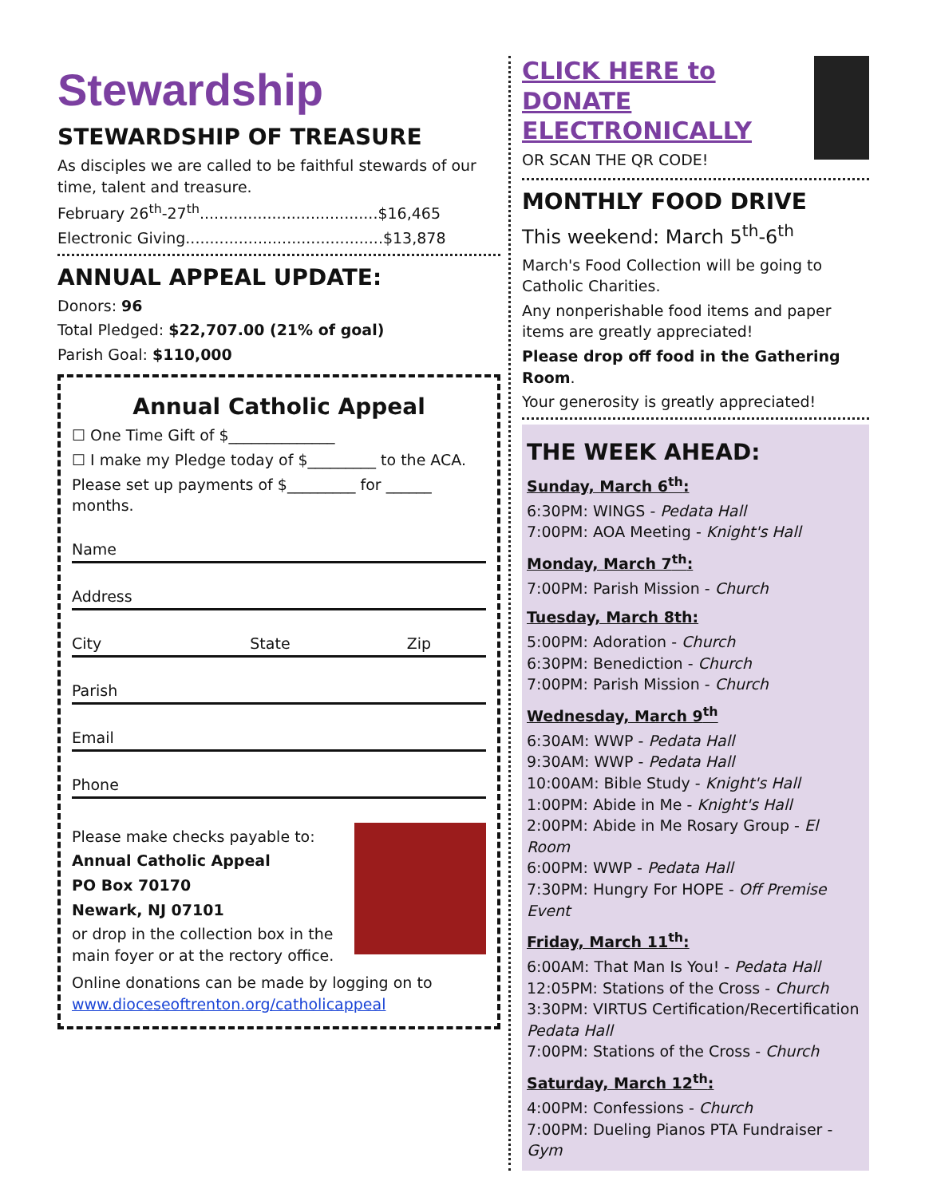Stewardship
STEWARDSHIP OF TREASURE
As disciples we are called to be faithful stewards of our time, talent and treasure.
February 26<sup>th</sup>-27<sup>th</sup>.....................................$16,465
Electronic Giving.........................................$13,878
ANNUAL APPEAL UPDATE:
Donors: 96
Total Pledged: $22,707.00 (21% of goal)
Parish Goal: $110,000
Annual Catholic Appeal
☐ One Time Gift of $______________
☐ I make my Pledge today of $_________ to the ACA.
Please set up payments of $_________ for ______ months.
Name
Address
City State Zip
Parish
Email
Phone
Please make checks payable to:
Annual Catholic Appeal
PO Box 70170
Newark, NJ 07101
or drop in the collection box in the main foyer or at the rectory office.
Online donations can be made by logging on to www.dioceseoftrenton.org/catholicappeal
CLICK HERE to DONATE ELECTRONICALLY
OR SCAN THE QR CODE!
MONTHLY FOOD DRIVE
This weekend: March 5<sup>th</sup>-6<sup>th</sup>
March's Food Collection will be going to Catholic Charities.
Any nonperishable food items and paper items are greatly appreciated!
Please drop off food in the Gathering Room.
Your generosity is greatly appreciated!
THE WEEK AHEAD:
Sunday, March 6<sup>th</sup>:
6:30PM: WINGS - Pedata Hall
7:00PM: AOA Meeting - Knight's Hall
Monday, March 7<sup>th</sup>:
7:00PM: Parish Mission - Church
Tuesday, March 8th:
5:00PM: Adoration - Church
6:30PM: Benediction - Church
7:00PM: Parish Mission - Church
Wednesday, March 9<sup>th</sup>
6:30AM: WWP - Pedata Hall
9:30AM: WWP - Pedata Hall
10:00AM: Bible Study - Knight's Hall
1:00PM: Abide in Me - Knight's Hall
2:00PM: Abide in Me Rosary Group - El Room
6:00PM: WWP - Pedata Hall
7:30PM: Hungry For HOPE - Off Premise Event
Friday, March 11<sup>th</sup>:
6:00AM: That Man Is You! - Pedata Hall
12:05PM: Stations of the Cross - Church
3:30PM: VIRTUS Certification/Recertification Pedata Hall
7:00PM: Stations of the Cross - Church
Saturday, March 12<sup>th</sup>:
4:00PM: Confessions - Church
7:00PM: Dueling Pianos PTA Fundraiser - Gym